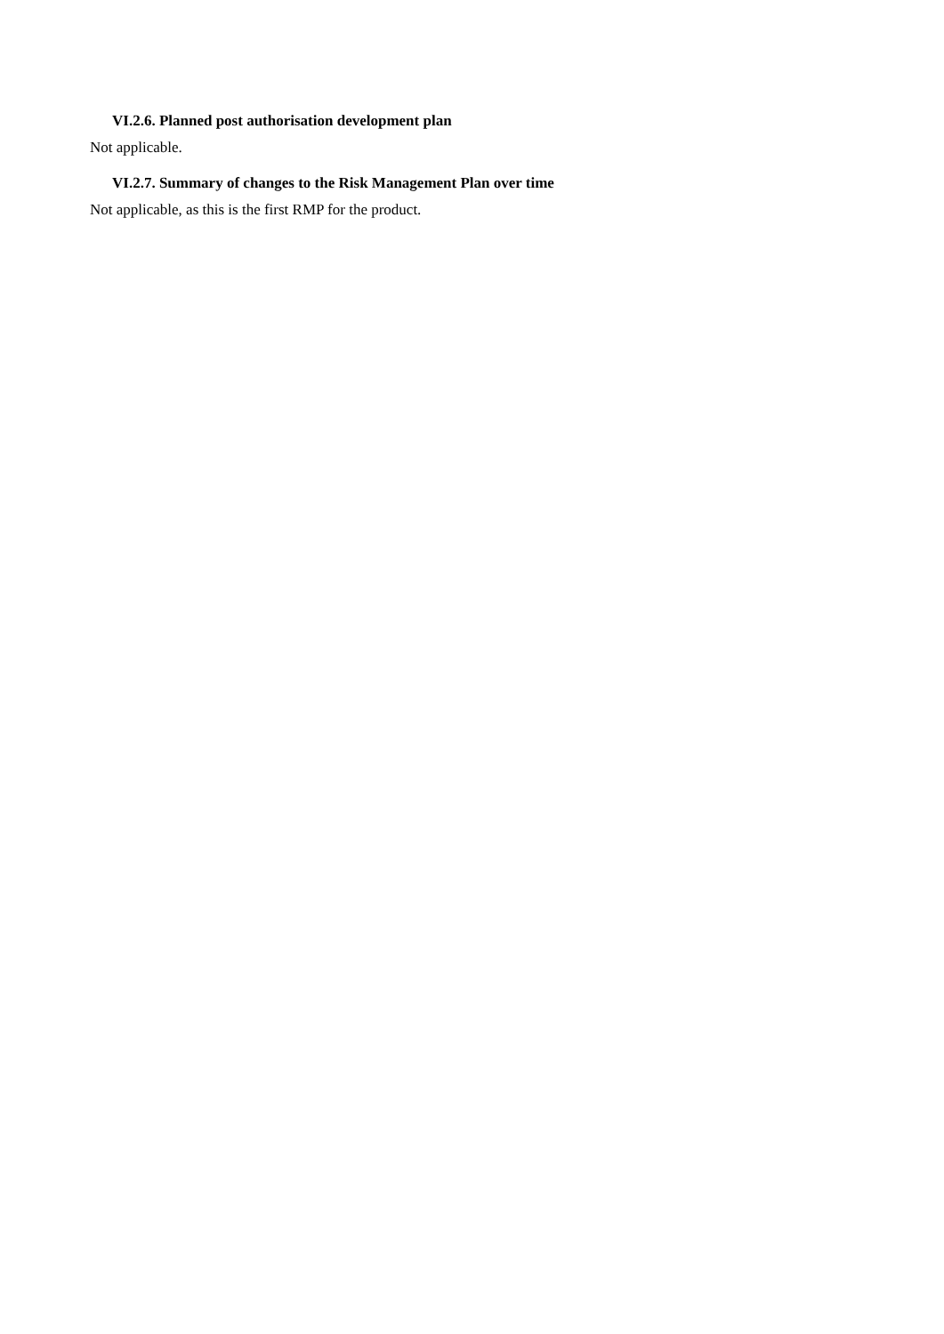VI.2.6. Planned post authorisation development plan
Not applicable.
VI.2.7. Summary of changes to the Risk Management Plan over time
Not applicable, as this is the first RMP for the product.